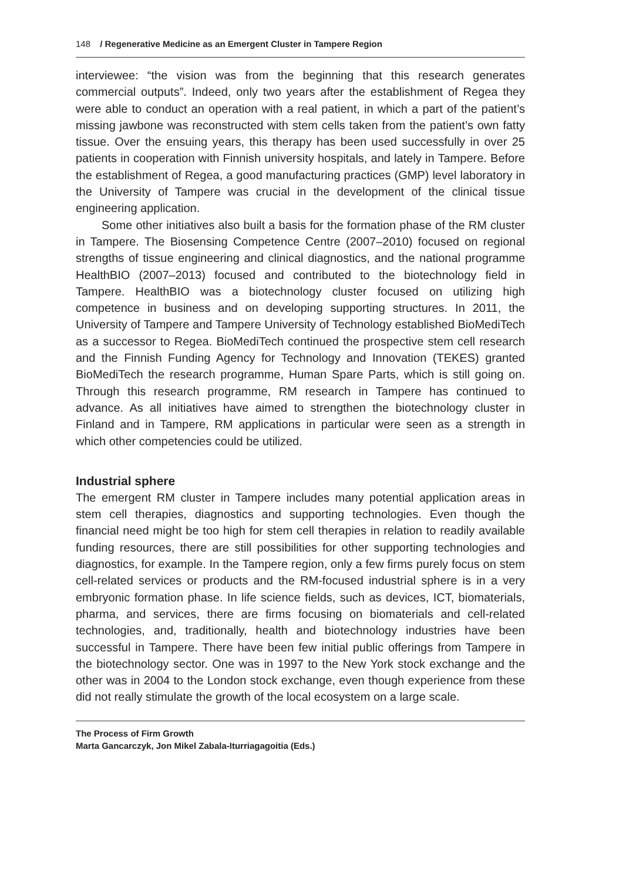148 / Regenerative Medicine as an Emergent Cluster in Tampere Region
interviewee: “the vision was from the beginning that this research generates commercial outputs”. Indeed, only two years after the establishment of Regea they were able to conduct an operation with a real patient, in which a part of the patient’s missing jawbone was reconstructed with stem cells taken from the patient’s own fatty tissue. Over the ensuing years, this therapy has been used successfully in over 25 patients in cooperation with Finnish university hospitals, and lately in Tampere. Before the establishment of Regea, a good manufacturing practices (GMP) level laboratory in the University of Tampere was crucial in the development of the clinical tissue engineering application.
Some other initiatives also built a basis for the formation phase of the RM cluster in Tampere. The Biosensing Competence Centre (2007–2010) focused on regional strengths of tissue engineering and clinical diagnostics, and the national programme HealthBIO (2007–2013) focused and contributed to the biotechnology field in Tampere. HealthBIO was a biotechnology cluster focused on utilizing high competence in business and on developing supporting structures. In 2011, the University of Tampere and Tampere University of Technology established BioMediTech as a successor to Regea. BioMediTech continued the prospective stem cell research and the Finnish Funding Agency for Technology and Innovation (TEKES) granted BioMediTech the research programme, Human Spare Parts, which is still going on. Through this research programme, RM research in Tampere has continued to advance. As all initiatives have aimed to strengthen the biotechnology cluster in Finland and in Tampere, RM applications in particular were seen as a strength in which other competencies could be utilized.
Industrial sphere
The emergent RM cluster in Tampere includes many potential application areas in stem cell therapies, diagnostics and supporting technologies. Even though the financial need might be too high for stem cell therapies in relation to readily available funding resources, there are still possibilities for other supporting technologies and diagnostics, for example. In the Tampere region, only a few firms purely focus on stem cell-related services or products and the RM-focused industrial sphere is in a very embryonic formation phase. In life science fields, such as devices, ICT, biomaterials, pharma, and services, there are firms focusing on biomaterials and cell-related technologies, and, traditionally, health and biotechnology industries have been successful in Tampere. There have been few initial public offerings from Tampere in the biotechnology sector. One was in 1997 to the New York stock exchange and the other was in 2004 to the London stock exchange, even though experience from these did not really stimulate the growth of the local ecosystem on a large scale.
The Process of Firm Growth
Marta Gancarczyk, Jon Mikel Zabala-Iturriagagoitia (Eds.)